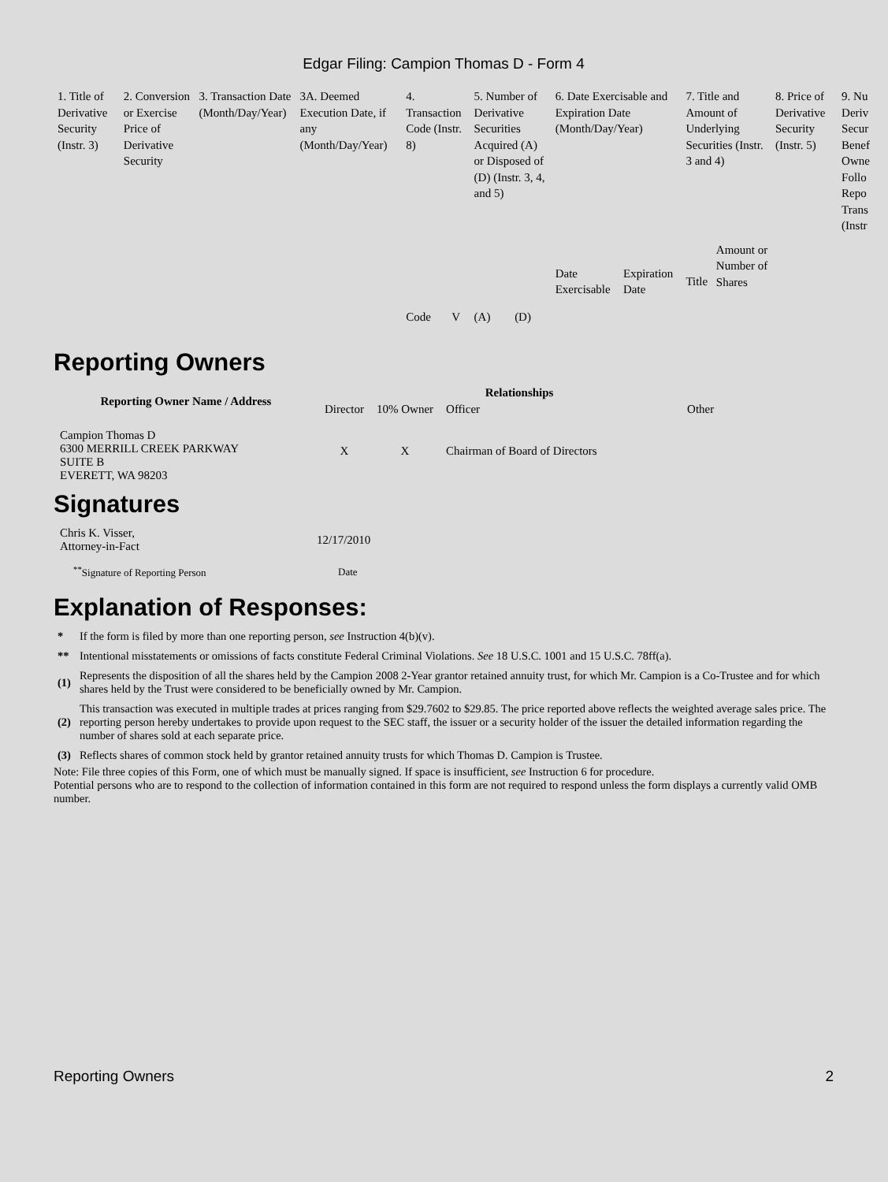Edgar Filing: Campion Thomas D - Form 4
| 1. Title of Derivative Security (Instr. 3) | 2. Conversion or Exercise Price of Derivative Security | 3. Transaction Date (Month/Day/Year) | 3A. Deemed Execution Date, if any (Month/Day/Year) | 4. Transaction Code (Instr. 8) | | 5. Number of Derivative Securities Acquired (A) or Disposed of (D) (Instr. 3, 4, and 5) | | 6. Date Exercisable and Expiration Date (Month/Day/Year) | | 7. Title and Amount of Underlying Securities (Instr. 3 and 4) | | 8. Price of Derivative Security (Instr. 5) | 9. Nu Deriv Secur Benef Owne Follo Repo Trans (Instr |
| | | | | Code | V | (A) | (D) | Date Exercisable | Expiration Date | Title | Amount or Number of Shares | | |
Reporting Owners
| Reporting Owner Name / Address | Relationships | | | |
| --- | --- | --- | --- | --- |
| | Director | 10% Owner | Officer | Other |
| Campion Thomas D 6300 MERRILL CREEK PARKWAY SUITE B EVERETT, WA 98203 | X | X | Chairman of Board of Directors | |
Signatures
| Chris K. Visser, Attorney-in-Fact | 12/17/2010 |
| <sup>**</sup> Signature of Reporting Person | Date |
Explanation of Responses:
| * | If the form is filed by more than one reporting person, see Instruction 4(b)(v). |
| ** | Intentional misstatements or omissions of facts constitute Federal Criminal Violations. See 18 U.S.C. 1001 and 15 U.S.C. 78ff(a). |
| (1) | Represents the disposition of all the shares held by the Campion 2008 2-Year grantor retained annuity trust, for which Mr. Campion is a Co-Trustee and for which shares held by the Trust were considered to be beneficially owned by Mr. Campion. |
| (2) | This transaction was executed in multiple trades at prices ranging from $29.7602 to $29.85. The price reported above reflects the weighted average sales price. The reporting person hereby undertakes to provide upon request to the SEC staff, the issuer or a security holder of the issuer the detailed information regarding the number of shares sold at each separate price. |
| (3) | Reflects shares of common stock held by grantor retained annuity trusts for which Thomas D. Campion is Trustee. |
Note: File three copies of this Form, one of which must be manually signed. If space is insufficient, see Instruction 6 for procedure.
Potential persons who are to respond to the collection of information contained in this form are not required to respond unless the form displays a currently valid OMB number.
Reporting Owners 2